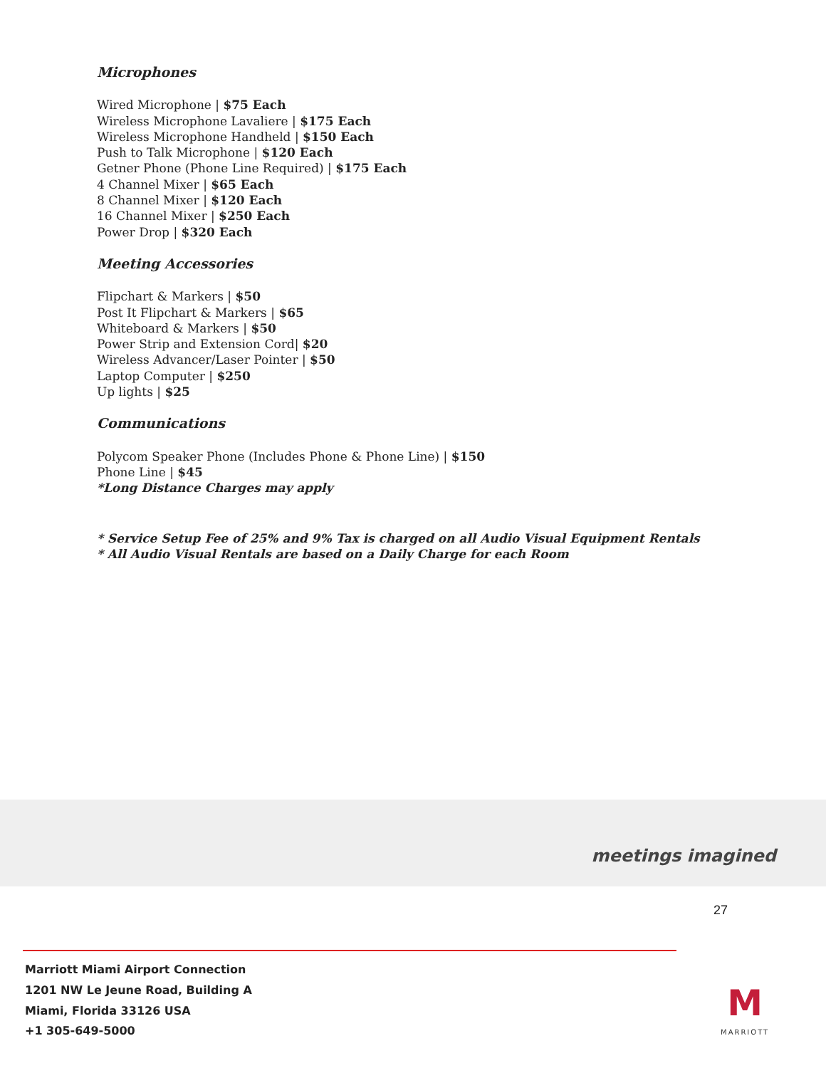Microphones
Wired Microphone | $75 Each
Wireless Microphone Lavaliere | $175 Each
Wireless Microphone Handheld | $150 Each
Push to Talk Microphone | $120 Each
Getner Phone (Phone Line Required) | $175 Each
4 Channel Mixer | $65 Each
8 Channel Mixer | $120 Each
16 Channel Mixer | $250 Each
Power Drop | $320 Each
Meeting Accessories
Flipchart & Markers | $50
Post It Flipchart & Markers | $65
Whiteboard & Markers | $50
Power Strip and Extension Cord| $20
Wireless Advancer/Laser Pointer | $50
Laptop Computer | $250
Up lights | $25
Communications
Polycom Speaker Phone (Includes Phone & Phone Line) | $150
Phone Line | $45
*Long Distance Charges may apply
* Service Setup Fee of 25% and 9% Tax is charged on all Audio Visual Equipment Rentals
* All Audio Visual Rentals are based on a Daily Charge for each Room
meetings imagined
27
Marriott Miami Airport Connection
1201 NW Le Jeune Road, Building A
Miami, Florida 33126 USA
+1 305-649-5000
M
MARRIOTT